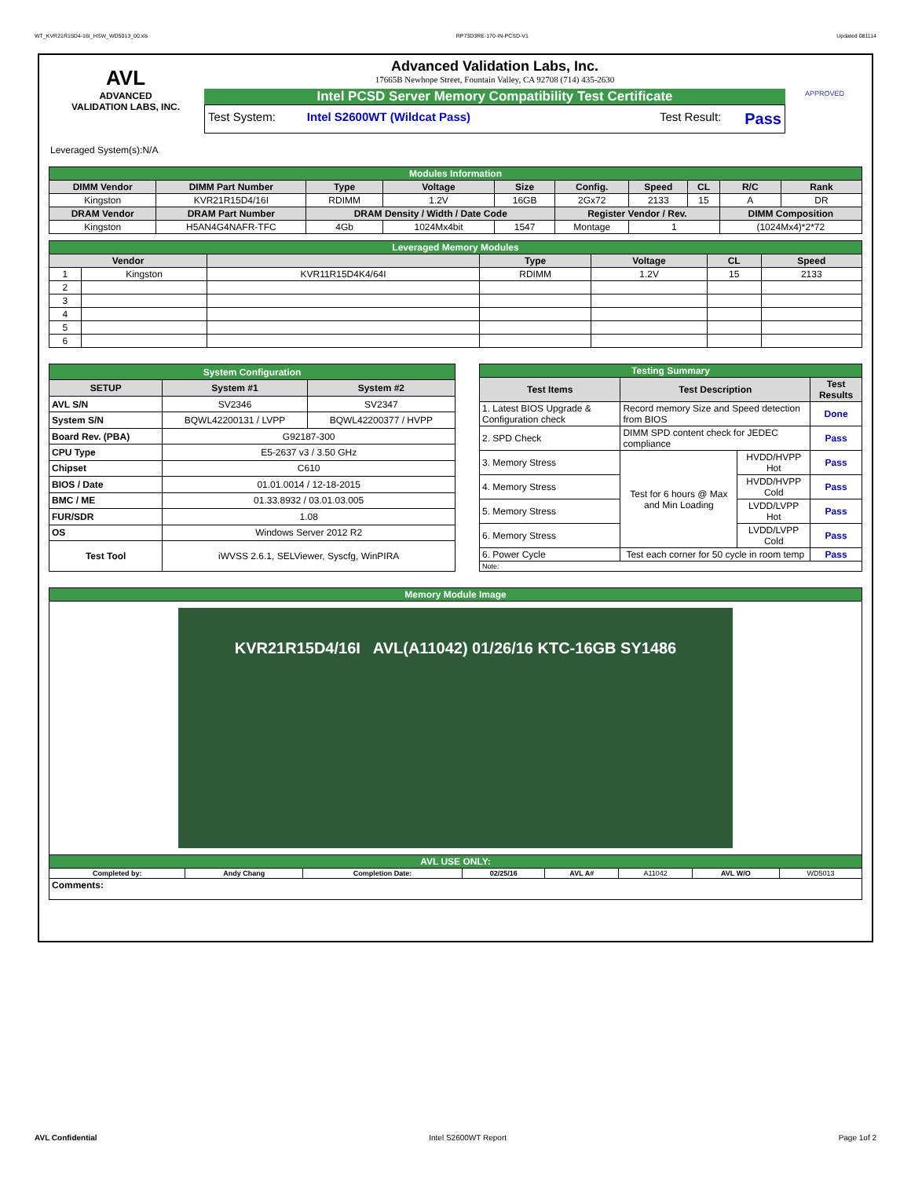WT_KVR21R15D4-16I_HSW_WD5013_00.xls RP73D3RE-170-IN-PCSD-V1 Updated 081114
AVL
ADVANCED
VALIDATION LABS, INC.
Advanced Validation Labs, Inc.
17665B Newhope Street, Fountain Valley, CA 92708 (714) 435-2630
Intel PCSD Server Memory Compatibility Test Certificate
Test System: Intel S2600WT (Wildcat Pass) Test Result: Pass
APPROVED
Leveraged System(s):N/A
| Modules Information | | | | | | | | | |
| DIMM Vendor | DIMM Part Number | Type | Voltage | Size | Config. | Speed | CL | R/C | Rank |
| Kingston | KVR21R15D4/16I | RDIMM | 1.2V | 16GB | 2Gx72 | 2133 | 15 | A | DR |
| DRAM Vendor | DRAM Part Number | DRAM Density / Width / Date Code | | | Register Vendor / Rev. | | | DIMM Composition | |
| Kingston | H5AN4G4NAFR-TFC | 4Gb | 1024Mx4bit | 1547 | Montage | 1 | | (1024Mx4)*2*72 | |
| Leveraged Memory Modules | | | | | | |
| Vendor | | | Type | Voltage | CL | Speed |
| 1 | Kingston | KVR11R15D4K4/64I | RDIMM | 1.2V | 15 | 2133 |
| 2 | | | | | | |
| 3 | | | | | | |
| 4 | | | | | | |
| 5 | | | | | | |
| 6 | | | | | | |
| System Configuration | | |
| SETUP | System #1 | System #2 |
| AVL S/N | SV2346 | SV2347 |
| System S/N | BQWL42200131 / LVPP | BQWL42200377 / HVPP |
| Board Rev. (PBA) | G92187-300 | |
| CPU Type | E5-2637 v3 / 3.50 GHz | |
| Chipset | C610 | |
| BIOS / Date | 01.01.0014 / 12-18-2015 | |
| BMC / ME | 01.33.8932 / 03.01.03.005 | |
| FUR/SDR | 1.08 | |
| OS | Windows Server 2012 R2 | |
| Test Tool | iWVSS 2.6.1, SELViewer, Syscfg, WinPIRA | |
| Testing Summary | | | |
| Test Items | Test Description | | Test Results |
| 1. Latest BIOS Upgrade & Configuration check | Record memory Size and Speed detection from BIOS | | Done |
| 2. SPD Check | DIMM SPD content check for JEDEC compliance | | Pass |
| 3. Memory Stress | Test for 6 hours @ Max and Min Loading | HVDD/HVPP Hot | Pass |
| 4. Memory Stress | | HVDD/HVPP Cold | Pass |
| 5. Memory Stress | | LVDD/LVPP Hot | Pass |
| 6. Memory Stress | | LVDD/LVPP Cold | Pass |
| 6. Power Cycle | Test each corner for 50 cycle in room temp | | Pass |
| Note: | | | |
| Memory Module Image | | | | | | | |
| KVR21R15D4/16I AVL(A11042) 01/26/16 KTC-16GB SY1486 | | | | | | | |
| AVL USE ONLY: | | | | | | | |
| Completed by: | Andy Chang | Completion Date: | 02/25/16 | AVL A# | A11042 | AVL W/O | WD5013 |
| Comments: | | | | | | | |
AVL Confidential Intel S2600WT Report Page 1of 2